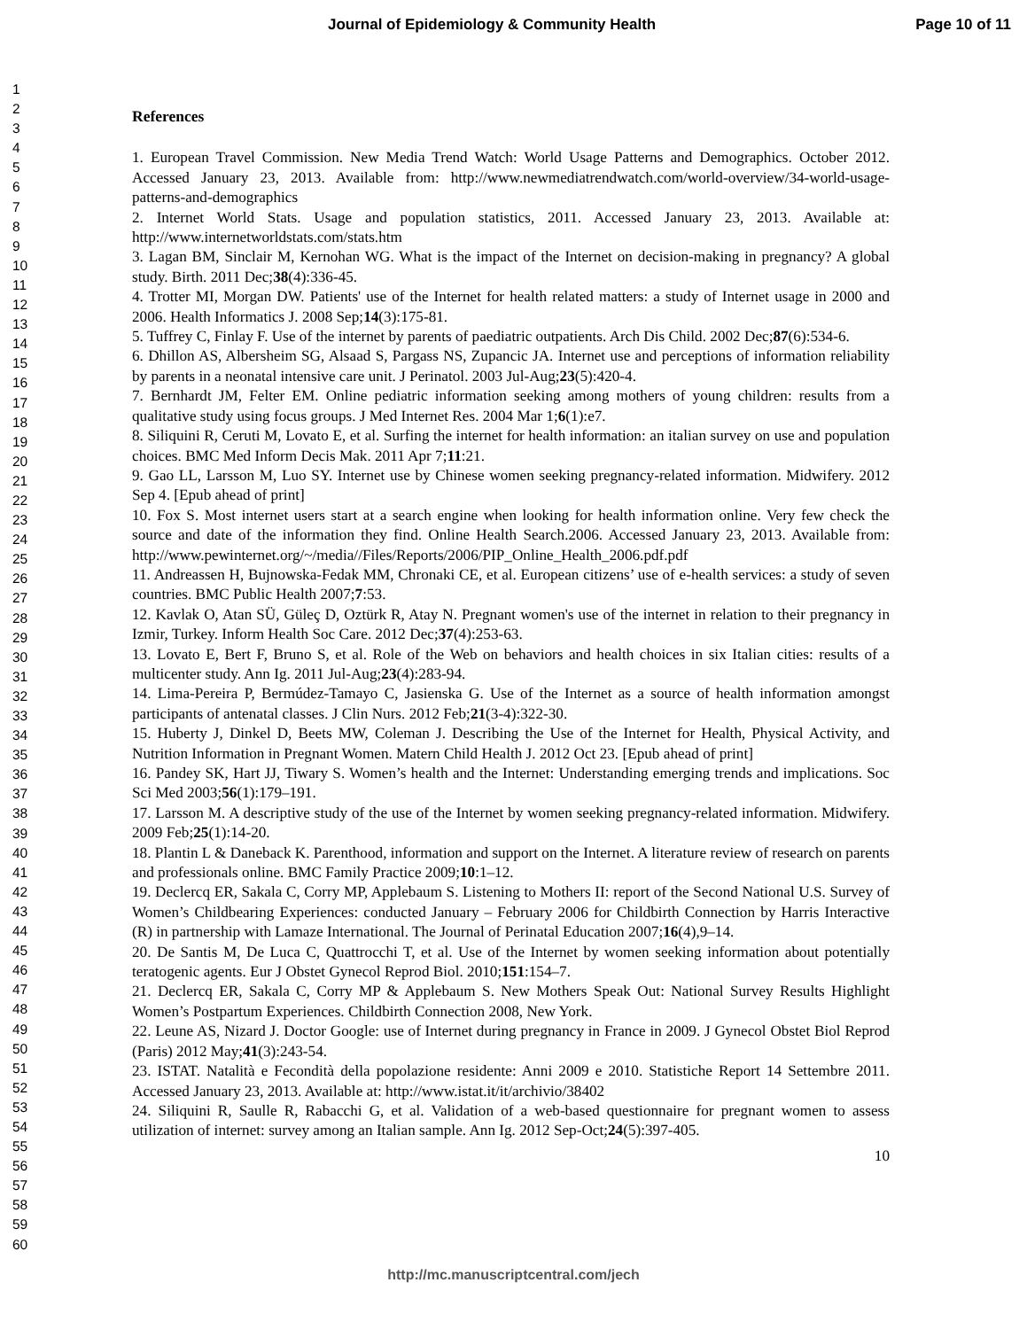Journal of Epidemiology & Community Health Page 10 of 11
1
2
3
4
5
6
7
8
9
10
11
12
13
14
15
16
17
18
19
20
21
22
23
24
25
26
27
28
29
30
31
32
33
34
35
36
37
38
39
40
41
42
43
44
45
46
47
48
49
50
51
52
53
54
55
56
57
58
59
60
References
1. European Travel Commission. New Media Trend Watch: World Usage Patterns and Demographics. October 2012. Accessed January 23, 2013. Available from: http://www.newmediatrendwatch.com/world-overview/34-world-usage-patterns-and-demographics
2. Internet World Stats. Usage and population statistics, 2011. Accessed January 23, 2013. Available at: http://www.internetworldstats.com/stats.htm
3. Lagan BM, Sinclair M, Kernohan WG. What is the impact of the Internet on decision-making in pregnancy? A global study. Birth. 2011 Dec;38(4):336-45.
4. Trotter MI, Morgan DW. Patients' use of the Internet for health related matters: a study of Internet usage in 2000 and 2006. Health Informatics J. 2008 Sep;14(3):175-81.
5. Tuffrey C, Finlay F. Use of the internet by parents of paediatric outpatients. Arch Dis Child. 2002 Dec;87(6):534-6.
6. Dhillon AS, Albersheim SG, Alsaad S, Pargass NS, Zupancic JA. Internet use and perceptions of information reliability by parents in a neonatal intensive care unit. J Perinatol. 2003 Jul-Aug;23(5):420-4.
7. Bernhardt JM, Felter EM. Online pediatric information seeking among mothers of young children: results from a qualitative study using focus groups. J Med Internet Res. 2004 Mar 1;6(1):e7.
8. Siliquini R, Ceruti M, Lovato E, et al. Surfing the internet for health information: an italian survey on use and population choices. BMC Med Inform Decis Mak. 2011 Apr 7;11:21.
9. Gao LL, Larsson M, Luo SY. Internet use by Chinese women seeking pregnancy-related information. Midwifery. 2012 Sep 4. [Epub ahead of print]
10. Fox S. Most internet users start at a search engine when looking for health information online. Very few check the source and date of the information they find. Online Health Search.2006. Accessed January 23, 2013. Available from: http://www.pewinternet.org/~/media//Files/Reports/2006/PIP_Online_Health_2006.pdf.pdf
11. Andreassen H, Bujnowska-Fedak MM, Chronaki CE, et al. European citizens’ use of e-health services: a study of seven countries. BMC Public Health 2007;7:53.
12. Kavlak O, Atan SÜ, Güleç D, Oztürk R, Atay N. Pregnant women's use of the internet in relation to their pregnancy in Izmir, Turkey. Inform Health Soc Care. 2012 Dec;37(4):253-63.
13. Lovato E, Bert F, Bruno S, et al. Role of the Web on behaviors and health choices in six Italian cities: results of a multicenter study. Ann Ig. 2011 Jul-Aug;23(4):283-94.
14. Lima-Pereira P, Bermúdez-Tamayo C, Jasienska G. Use of the Internet as a source of health information amongst participants of antenatal classes. J Clin Nurs. 2012 Feb;21(3-4):322-30.
15. Huberty J, Dinkel D, Beets MW, Coleman J. Describing the Use of the Internet for Health, Physical Activity, and Nutrition Information in Pregnant Women. Matern Child Health J. 2012 Oct 23. [Epub ahead of print]
16. Pandey SK, Hart JJ, Tiwary S. Women’s health and the Internet: Understanding emerging trends and implications. Soc Sci Med 2003;56(1):179–191.
17. Larsson M. A descriptive study of the use of the Internet by women seeking pregnancy-related information. Midwifery. 2009 Feb;25(1):14-20.
18. Plantin L & Daneback K. Parenthood, information and support on the Internet. A literature review of research on parents and professionals online. BMC Family Practice 2009;10:1–12.
19. Declercq ER, Sakala C, Corry MP, Applebaum S. Listening to Mothers II: report of the Second National U.S. Survey of Women’s Childbearing Experiences: conducted January – February 2006 for Childbirth Connection by Harris Interactive (R) in partnership with Lamaze International. The Journal of Perinatal Education 2007;16(4),9–14.
20. De Santis M, De Luca C, Quattrocchi T, et al. Use of the Internet by women seeking information about potentially teratogenic agents. Eur J Obstet Gynecol Reprod Biol. 2010;151:154–7.
21. Declercq ER, Sakala C, Corry MP & Applebaum S. New Mothers Speak Out: National Survey Results Highlight Women’s Postpartum Experiences. Childbirth Connection 2008, New York.
22. Leune AS, Nizard J. Doctor Google: use of Internet during pregnancy in France in 2009. J Gynecol Obstet Biol Reprod (Paris) 2012 May;41(3):243-54.
23. ISTAT. Natalità e Fecondità della popolazione residente: Anni 2009 e 2010. Statistiche Report 14 Settembre 2011. Accessed January 23, 2013. Available at: http://www.istat.it/it/archivio/38402
24. Siliquini R, Saulle R, Rabacchi G, et al. Validation of a web-based questionnaire for pregnant women to assess utilization of internet: survey among an Italian sample. Ann Ig. 2012 Sep-Oct;24(5):397-405.
10
http://mc.manuscriptcentral.com/jech